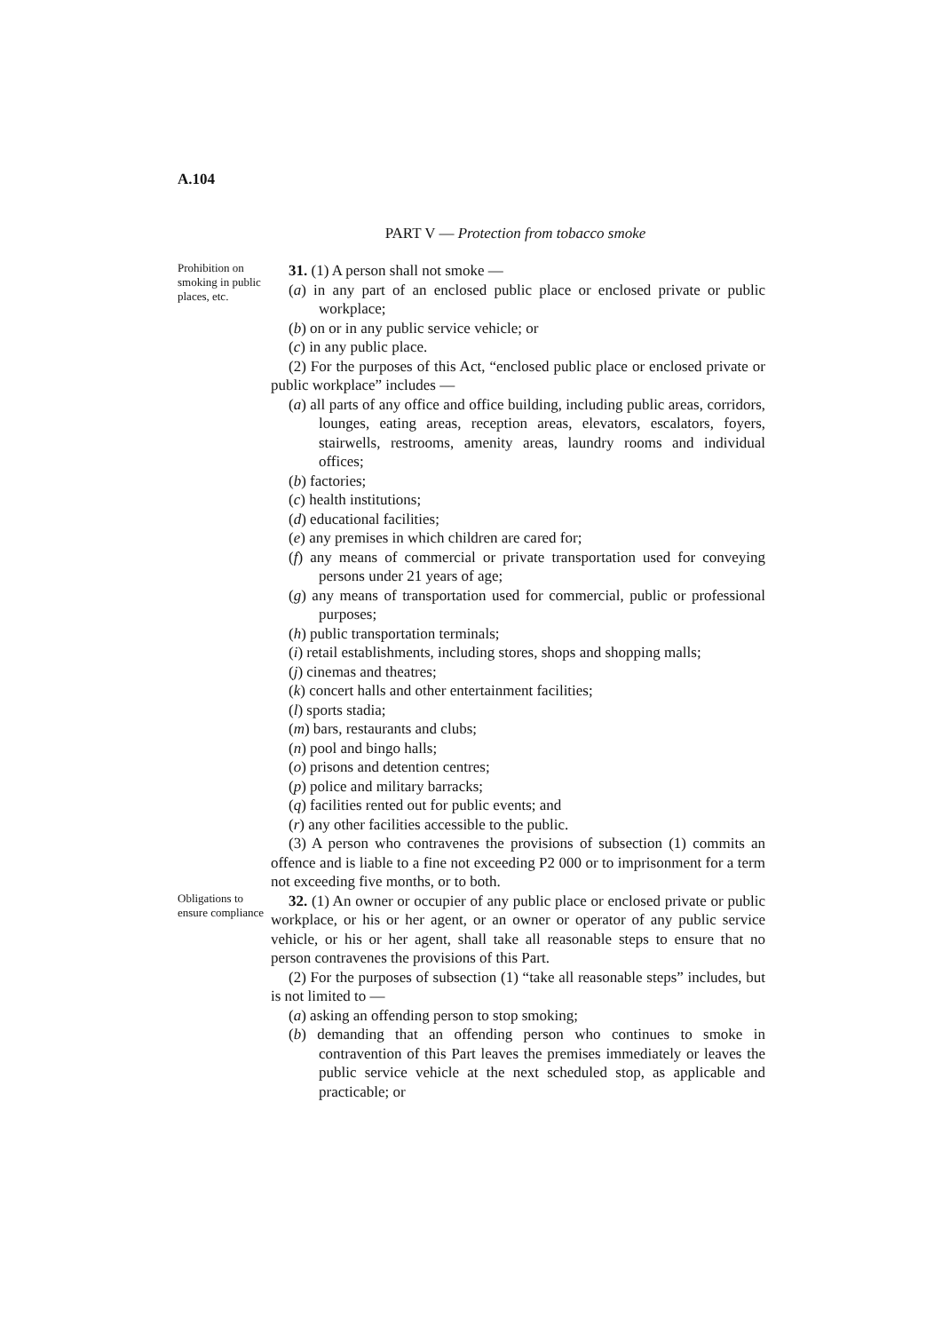A.104
PART V — Protection from tobacco smoke
Prohibition on smoking in public places, etc.
31. (1) A person shall not smoke —
(a) in any part of an enclosed public place or enclosed private or public workplace;
(b) on or in any public service vehicle; or
(c) in any public place.
(2) For the purposes of this Act, “enclosed public place or enclosed private or public workplace” includes —
(a) all parts of any office and office building, including public areas, corridors, lounges, eating areas, reception areas, elevators, escalators, foyers, stairwells, restrooms, amenity areas, laundry rooms and individual offices;
(b) factories;
(c) health institutions;
(d) educational facilities;
(e) any premises in which children are cared for;
(f) any means of commercial or private transportation used for conveying persons under 21 years of age;
(g) any means of transportation used for commercial, public or professional purposes;
(h) public transportation terminals;
(i) retail establishments, including stores, shops and shopping malls;
(j) cinemas and theatres;
(k) concert halls and other entertainment facilities;
(l) sports stadia;
(m) bars, restaurants and clubs;
(n) pool and bingo halls;
(o) prisons and detention centres;
(p) police and military barracks;
(q) facilities rented out for public events; and
(r) any other facilities accessible to the public.
(3) A person who contravenes the provisions of subsection (1) commits an offence and is liable to a fine not exceeding P2 000 or to imprisonment for a term not exceeding five months, or to both.
Obligations to ensure compliance
32. (1) An owner or occupier of any public place or enclosed private or public workplace, or his or her agent, or an owner or operator of any public service vehicle, or his or her agent, shall take all reasonable steps to ensure that no person contravenes the provisions of this Part.
(2) For the purposes of subsection (1) “take all reasonable steps” includes, but is not limited to —
(a) asking an offending person to stop smoking;
(b) demanding that an offending person who continues to smoke in contravention of this Part leaves the premises immediately or leaves the public service vehicle at the next scheduled stop, as applicable and practicable; or